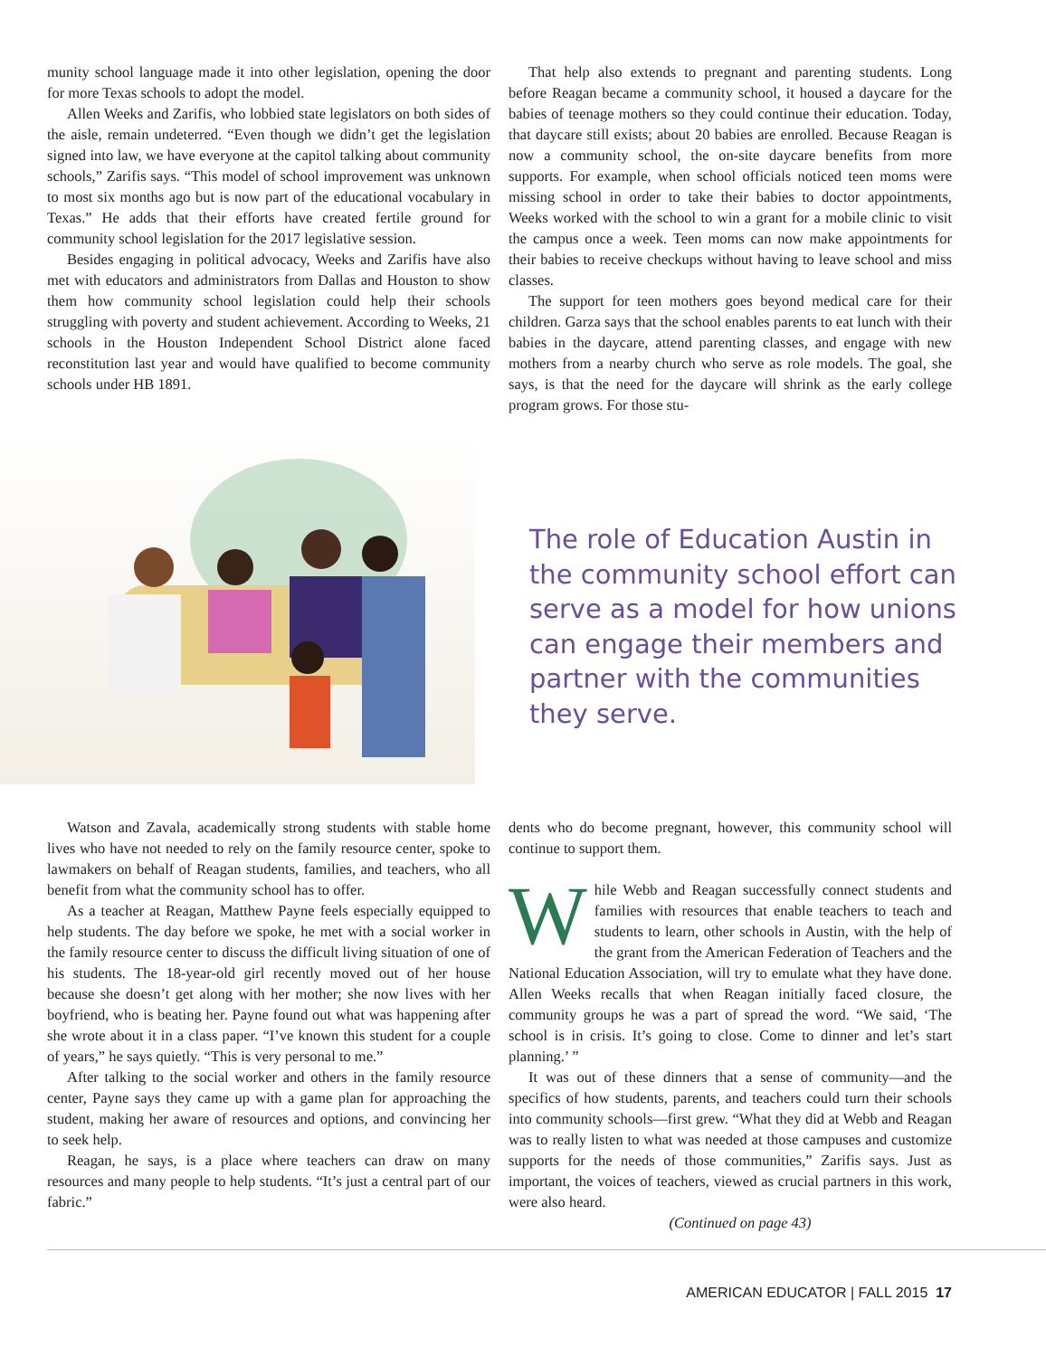munity school language made it into other legislation, opening the door for more Texas schools to adopt the model.
Allen Weeks and Zarifis, who lobbied state legislators on both sides of the aisle, remain undeterred. “Even though we didn’t get the legislation signed into law, we have everyone at the capitol talking about community schools,” Zarifis says. “This model of school improvement was unknown to most six months ago but is now part of the educational vocabulary in Texas.” He adds that their efforts have created fertile ground for community school legislation for the 2017 legislative session.
Besides engaging in political advocacy, Weeks and Zarifis have also met with educators and administrators from Dallas and Houston to show them how community school legislation could help their schools struggling with poverty and student achievement. According to Weeks, 21 schools in the Houston Independent School District alone faced reconstitution last year and would have qualified to become community schools under HB 1891.
That help also extends to pregnant and parenting students. Long before Reagan became a community school, it housed a daycare for the babies of teenage mothers so they could continue their education. Today, that daycare still exists; about 20 babies are enrolled. Because Reagan is now a community school, the on-site daycare benefits from more supports. For example, when school officials noticed teen moms were missing school in order to take their babies to doctor appointments, Weeks worked with the school to win a grant for a mobile clinic to visit the campus once a week. Teen moms can now make appointments for their babies to receive checkups without having to leave school and miss classes.
The support for teen mothers goes beyond medical care for their children. Garza says that the school enables parents to eat lunch with their babies in the daycare, attend parenting classes, and engage with new mothers from a nearby church who serve as role models. The goal, she says, is that the need for the daycare will shrink as the early college program grows. For those stu-
The role of Education Austin in the community school effort can serve as a model for how unions can engage their members and partner with the communities they serve.
Watson and Zavala, academically strong students with stable home lives who have not needed to rely on the family resource center, spoke to lawmakers on behalf of Reagan students, families, and teachers, who all benefit from what the community school has to offer.
As a teacher at Reagan, Matthew Payne feels especially equipped to help students. The day before we spoke, he met with a social worker in the family resource center to discuss the difficult living situation of one of his students. The 18-year-old girl recently moved out of her house because she doesn’t get along with her mother; she now lives with her boyfriend, who is beating her. Payne found out what was happening after she wrote about it in a class paper. “I’ve known this student for a couple of years,” he says quietly. “This is very personal to me.”
After talking to the social worker and others in the family resource center, Payne says they came up with a game plan for approaching the student, making her aware of resources and options, and convincing her to seek help.
Reagan, he says, is a place where teachers can draw on many resources and many people to help students. “It’s just a central part of our fabric.”
dents who do become pregnant, however, this community school will continue to support them.
While Webb and Reagan successfully connect students and families with resources that enable teachers to teach and students to learn, other schools in Austin, with the help of the grant from the American Federation of Teachers and the National Education Association, will try to emulate what they have done. Allen Weeks recalls that when Reagan initially faced closure, the community groups he was a part of spread the word. “We said, ‘The school is in crisis. It’s going to close. Come to dinner and let’s start planning.’ ”
It was out of these dinners that a sense of community—and the specifics of how students, parents, and teachers could turn their schools into community schools—first grew. “What they did at Webb and Reagan was to really listen to what was needed at those campuses and customize supports for the needs of those communities,” Zarifis says. Just as important, the voices of teachers, viewed as crucial partners in this work, were also heard.
(Continued on page 43)
AMERICAN EDUCATOR | FALL 2015 17